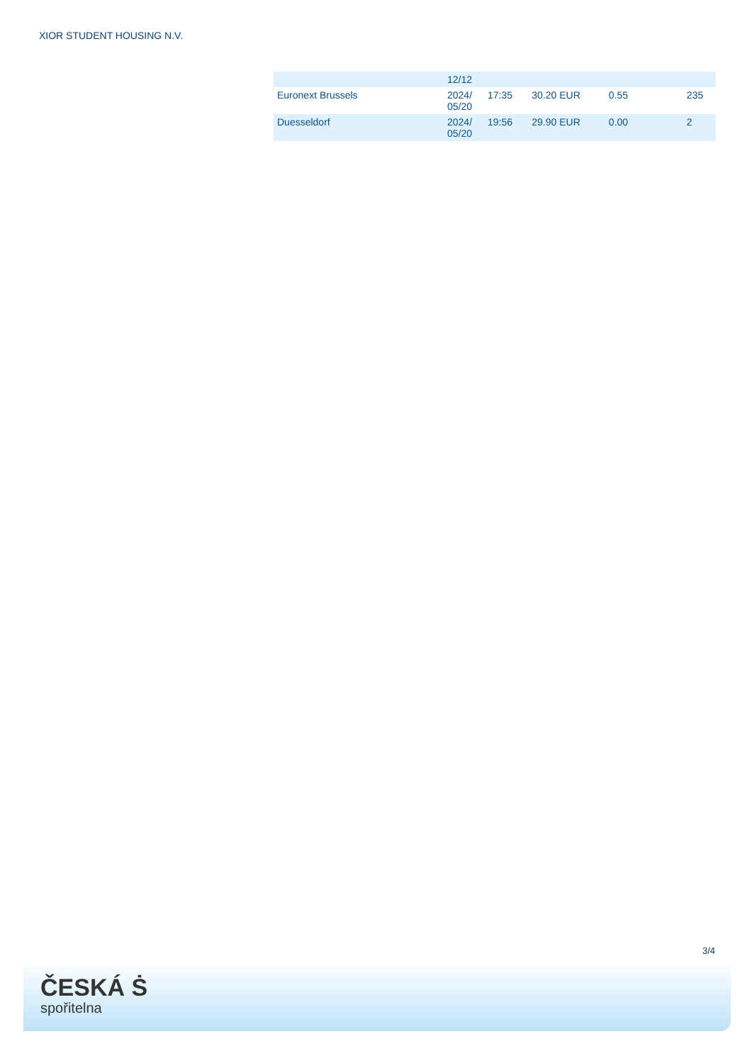XIOR STUDENT HOUSING N.V.
| | 12/12 | | | | |
| Euronext Brussels | 2024/ 05/20 | 17:35 | 30.20 EUR | 0.55 | 235 |
| Duesseldorf | 2024/ 05/20 | 19:56 | 29.90 EUR | 0.00 | 2 |
3/4
ČESKÁ Ṡ
spořitelna